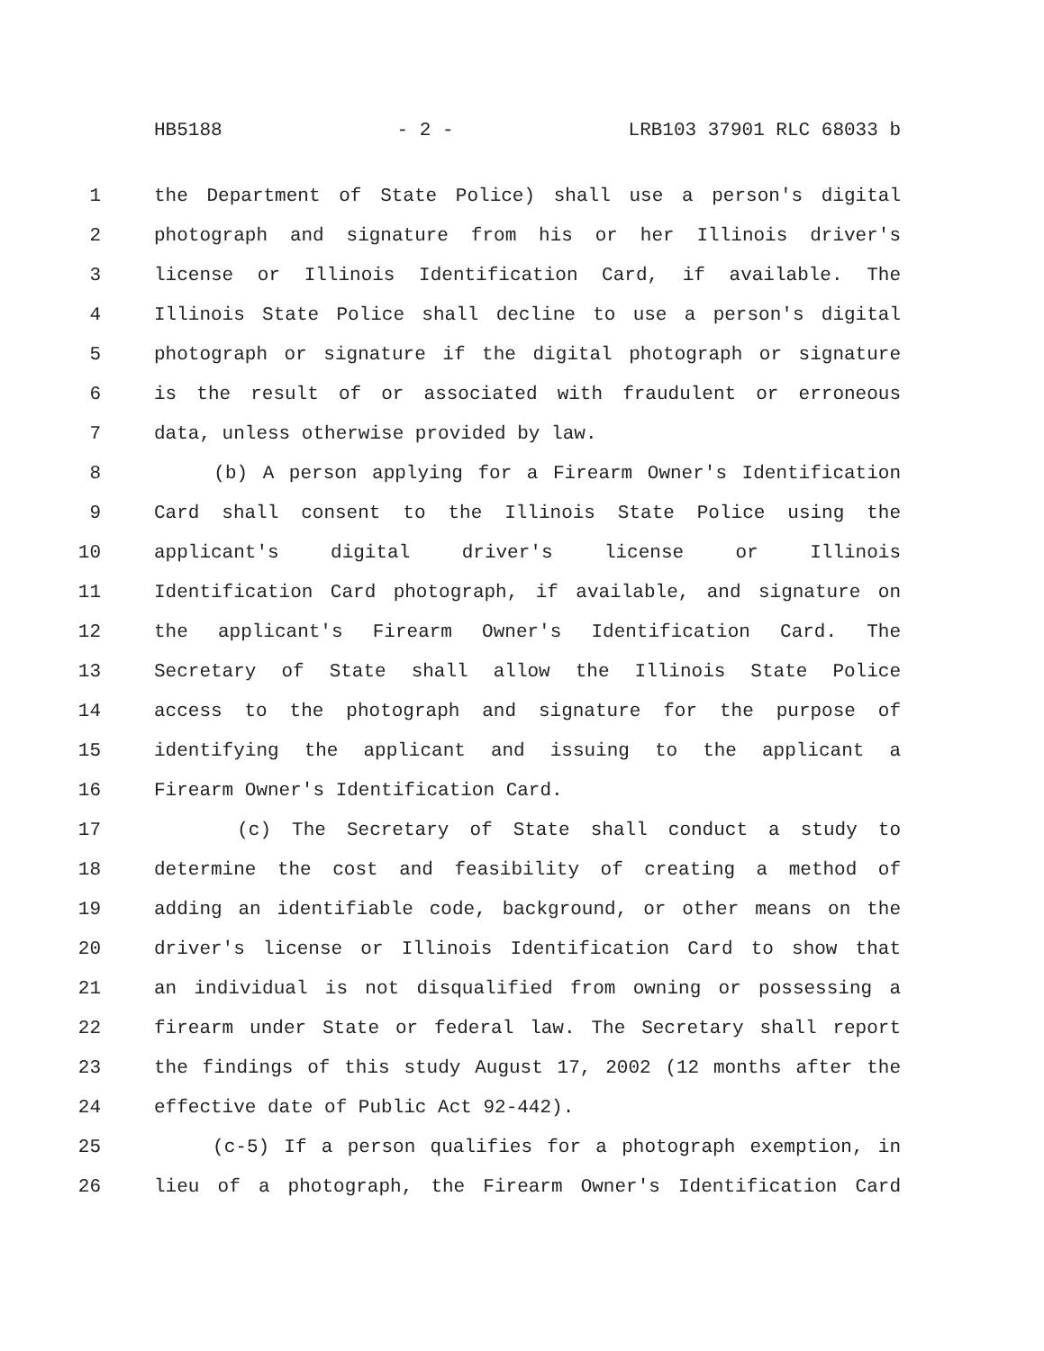HB5188 - 2 - LRB103 37901 RLC 68033 b
1 the Department of State Police) shall use a person's digital
2 photograph and signature from his or her Illinois driver's
3 license or Illinois Identification Card, if available. The
4 Illinois State Police shall decline to use a person's digital
5 photograph or signature if the digital photograph or signature
6 is the result of or associated with fraudulent or erroneous
7 data, unless otherwise provided by law.
8 (b) A person applying for a Firearm Owner's Identification
9 Card shall consent to the Illinois State Police using the
10 applicant's digital driver's license or Illinois
11 Identification Card photograph, if available, and signature on
12 the applicant's Firearm Owner's Identification Card. The
13 Secretary of State shall allow the Illinois State Police
14 access to the photograph and signature for the purpose of
15 identifying the applicant and issuing to the applicant a
16 Firearm Owner's Identification Card.
17 (c) The Secretary of State shall conduct a study to
18 determine the cost and feasibility of creating a method of
19 adding an identifiable code, background, or other means on the
20 driver's license or Illinois Identification Card to show that
21 an individual is not disqualified from owning or possessing a
22 firearm under State or federal law. The Secretary shall report
23 the findings of this study August 17, 2002 (12 months after the
24 effective date of Public Act 92-442).
25 (c-5) If a person qualifies for a photograph exemption, in
26 lieu of a photograph, the Firearm Owner's Identification Card